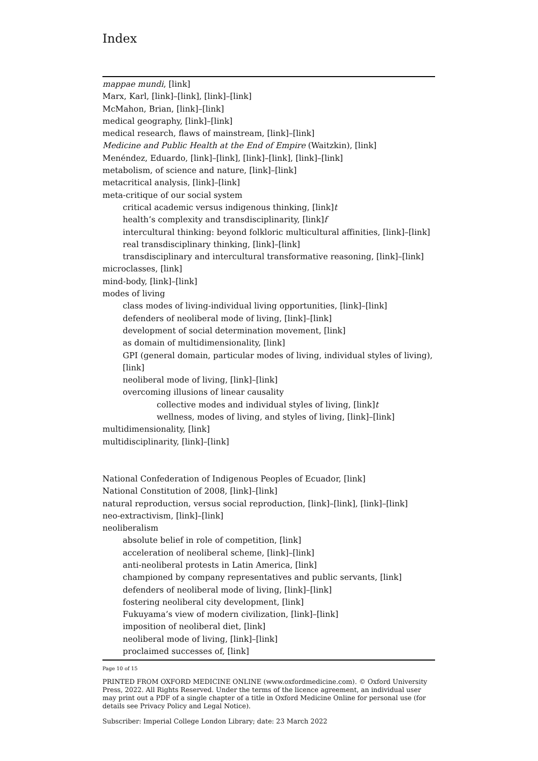Index
mappae mundi, [link]
Marx, Karl, [link]–[link], [link]–[link]
McMahon, Brian, [link]–[link]
medical geography, [link]–[link]
medical research, flaws of mainstream, [link]–[link]
Medicine and Public Health at the End of Empire (Waitzkin), [link]
Menéndez, Eduardo, [link]–[link], [link]–[link], [link]–[link]
metabolism, of science and nature, [link]–[link]
metacritical analysis, [link]–[link]
meta-critique of our social system
critical academic versus indigenous thinking, [link]t
health’s complexity and transdisciplinarity, [link]f
intercultural thinking: beyond folkloric multicultural affinities, [link]–[link]
real transdisciplinary thinking, [link]–[link]
transdisciplinary and intercultural transformative reasoning, [link]–[link]
microclasses, [link]
mind-body, [link]–[link]
modes of living
class modes of living-individual living opportunities, [link]–[link]
defenders of neoliberal mode of living, [link]–[link]
development of social determination movement, [link]
as domain of multidimensionality, [link]
GPI (general domain, particular modes of living, individual styles of living), [link]
neoliberal mode of living, [link]–[link]
overcoming illusions of linear causality
collective modes and individual styles of living, [link]t
wellness, modes of living, and styles of living, [link]–[link]
multidimensionality, [link]
multidisciplinarity, [link]–[link]
National Confederation of Indigenous Peoples of Ecuador, [link]
National Constitution of 2008, [link]–[link]
natural reproduction, versus social reproduction, [link]–[link], [link]–[link]
neo-extractivism, [link]–[link]
neoliberalism
absolute belief in role of competition, [link]
acceleration of neoliberal scheme, [link]–[link]
anti-neoliberal protests in Latin America, [link]
championed by company representatives and public servants, [link]
defenders of neoliberal mode of living, [link]–[link]
fostering neoliberal city development, [link]
Fukuyama’s view of modern civilization, [link]–[link]
imposition of neoliberal diet, [link]
neoliberal mode of living, [link]–[link]
proclaimed successes of, [link]
Page 10 of 15
PRINTED FROM OXFORD MEDICINE ONLINE (www.oxfordmedicine.com). © Oxford University Press, 2022. All Rights Reserved. Under the terms of the licence agreement, an individual user may print out a PDF of a single chapter of a title in Oxford Medicine Online for personal use (for details see Privacy Policy and Legal Notice).
Subscriber: Imperial College London Library; date: 23 March 2022